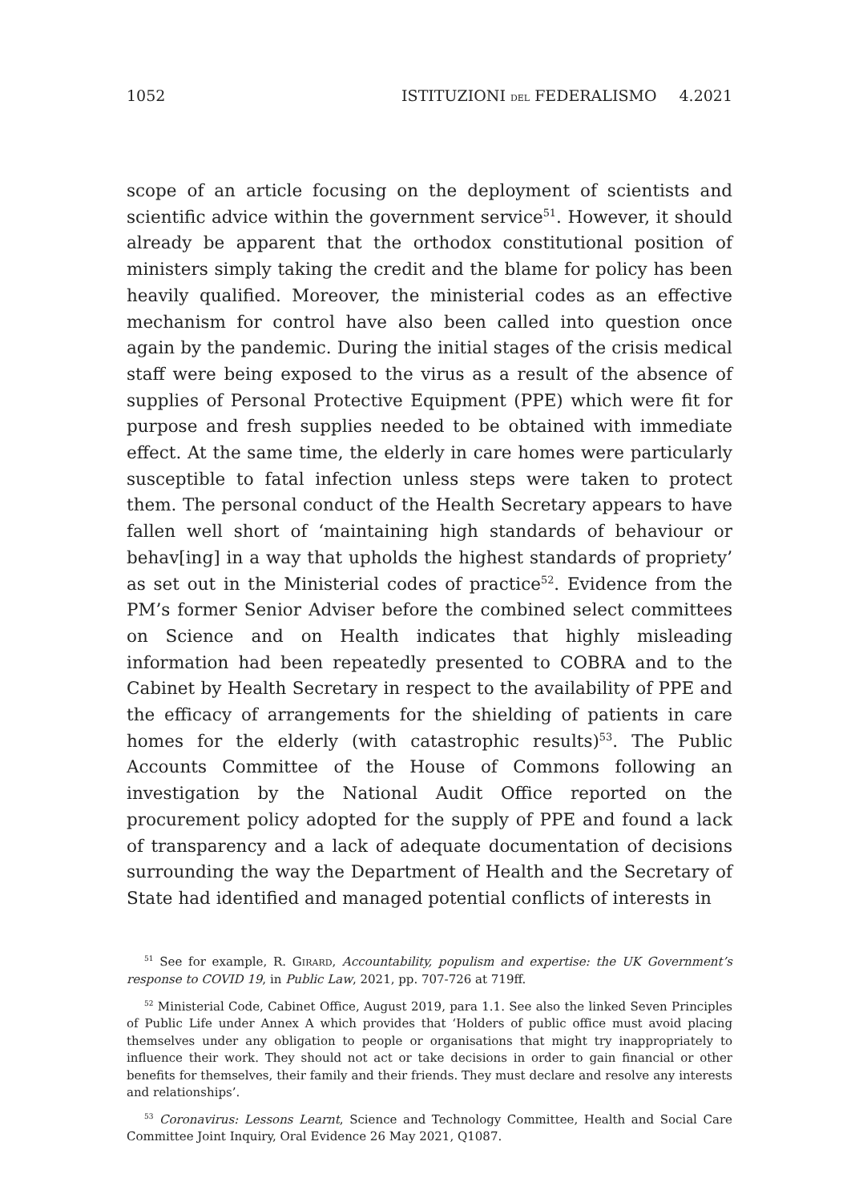1052 ISTITUZIONI DEL FEDERALISMO 4.2021
scope of an article focusing on the deployment of scientists and scientific advice within the government service<sup>51</sup>. However, it should already be apparent that the orthodox constitutional position of ministers simply taking the credit and the blame for policy has been heavily qualified. Moreover, the ministerial codes as an effective mechanism for control have also been called into question once again by the pandemic. During the initial stages of the crisis medical staff were being exposed to the virus as a result of the absence of supplies of Personal Protective Equipment (PPE) which were fit for purpose and fresh supplies needed to be obtained with immediate effect. At the same time, the elderly in care homes were particularly susceptible to fatal infection unless steps were taken to protect them. The personal conduct of the Health Secretary appears to have fallen well short of ‘maintaining high standards of behaviour or behav[ing] in a way that upholds the highest standards of propriety’ as set out in the Ministerial codes of practice<sup>52</sup>. Evidence from the PM’s former Senior Adviser before the combined select committees on Science and on Health indicates that highly misleading information had been repeatedly presented to COBRA and to the Cabinet by Health Secretary in respect to the availability of PPE and the efficacy of arrangements for the shielding of patients in care homes for the elderly (with catastrophic results)<sup>53</sup>. The Public Accounts Committee of the House of Commons following an investigation by the National Audit Office reported on the procurement policy adopted for the supply of PPE and found a lack of transparency and a lack of adequate documentation of decisions surrounding the way the Department of Health and the Secretary of State had identified and managed potential conflicts of interests in
<sup>51</sup> See for example, R. GIRARD, Accountability, populism and expertise: the UK Government’s response to COVID 19, in Public Law, 2021, pp. 707-726 at 719ff.
<sup>52</sup> Ministerial Code, Cabinet Office, August 2019, para 1.1. See also the linked Seven Principles of Public Life under Annex A which provides that ‘Holders of public office must avoid placing themselves under any obligation to people or organisations that might try inappropriately to influence their work. They should not act or take decisions in order to gain financial or other benefits for themselves, their family and their friends. They must declare and resolve any interests and relationships’.
<sup>53</sup> Coronavirus: Lessons Learnt, Science and Technology Committee, Health and Social Care Committee Joint Inquiry, Oral Evidence 26 May 2021, Q1087.